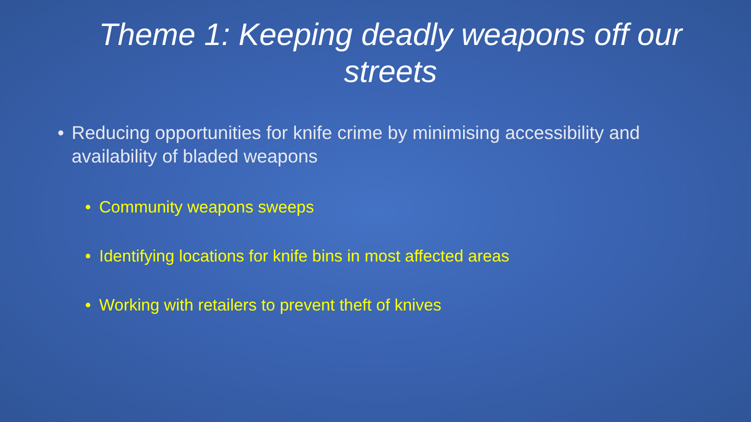Theme 1: Keeping deadly weapons off our streets
• Reducing opportunities for knife crime by minimising accessibility and availability of bladed weapons
• Community weapons sweeps
• Identifying locations for knife bins in most affected areas
• Working with retailers to prevent theft of knives